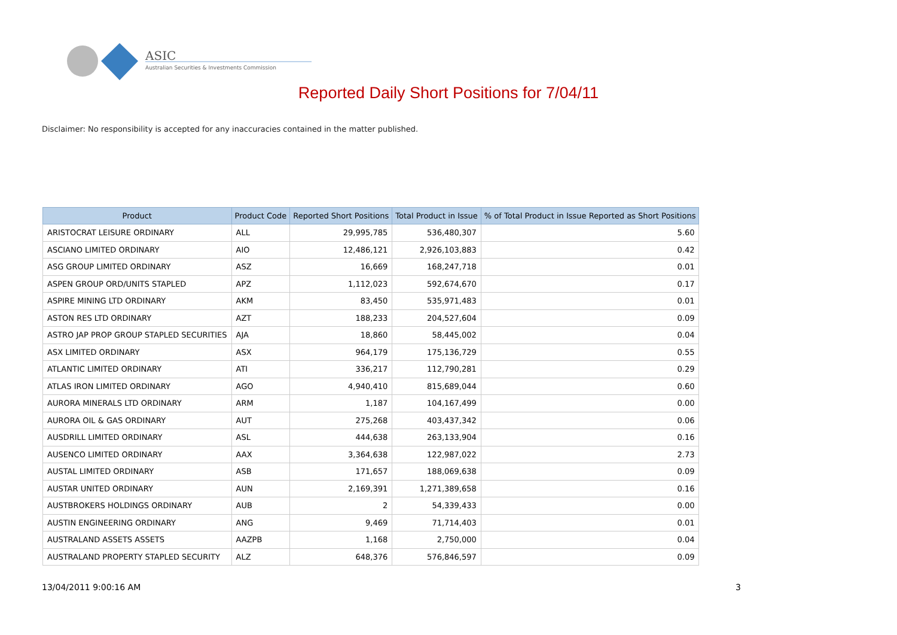ASIC
Australian Securities & Investments Commission
Reported Daily Short Positions for 7/04/11
Disclaimer: No responsibility is accepted for any inaccuracies contained in the matter published.
| Product | Product Code | Reported Short Positions | Total Product in Issue | % of Total Product in Issue Reported as Short Positions |
| --- | --- | --- | --- | --- |
| ARISTOCRAT LEISURE ORDINARY | ALL | 29,995,785 | 536,480,307 | 5.60 |
| ASCIANO LIMITED ORDINARY | AIO | 12,486,121 | 2,926,103,883 | 0.42 |
| ASG GROUP LIMITED ORDINARY | ASZ | 16,669 | 168,247,718 | 0.01 |
| ASPEN GROUP ORD/UNITS STAPLED | APZ | 1,112,023 | 592,674,670 | 0.17 |
| ASPIRE MINING LTD ORDINARY | AKM | 83,450 | 535,971,483 | 0.01 |
| ASTON RES LTD ORDINARY | AZT | 188,233 | 204,527,604 | 0.09 |
| ASTRO JAP PROP GROUP STAPLED SECURITIES | AJA | 18,860 | 58,445,002 | 0.04 |
| ASX LIMITED ORDINARY | ASX | 964,179 | 175,136,729 | 0.55 |
| ATLANTIC LIMITED ORDINARY | ATI | 336,217 | 112,790,281 | 0.29 |
| ATLAS IRON LIMITED ORDINARY | AGO | 4,940,410 | 815,689,044 | 0.60 |
| AURORA MINERALS LTD ORDINARY | ARM | 1,187 | 104,167,499 | 0.00 |
| AURORA OIL & GAS ORDINARY | AUT | 275,268 | 403,437,342 | 0.06 |
| AUSDRILL LIMITED ORDINARY | ASL | 444,638 | 263,133,904 | 0.16 |
| AUSENCO LIMITED ORDINARY | AAX | 3,364,638 | 122,987,022 | 2.73 |
| AUSTAL LIMITED ORDINARY | ASB | 171,657 | 188,069,638 | 0.09 |
| AUSTAR UNITED ORDINARY | AUN | 2,169,391 | 1,271,389,658 | 0.16 |
| AUSTBROKERS HOLDINGS ORDINARY | AUB | 2 | 54,339,433 | 0.00 |
| AUSTIN ENGINEERING ORDINARY | ANG | 9,469 | 71,714,403 | 0.01 |
| AUSTRALAND ASSETS ASSETS | AAZPB | 1,168 | 2,750,000 | 0.04 |
| AUSTRALAND PROPERTY STAPLED SECURITY | ALZ | 648,376 | 576,846,597 | 0.09 |
13/04/2011 9:00:16 AM 3